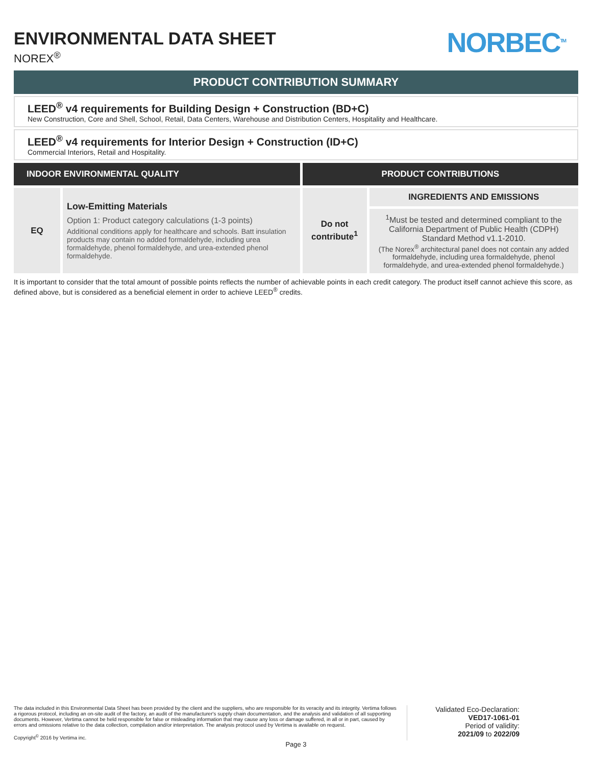NORBEC<sup>TM</sup>
ENVIRONMENTAL DATA SHEET
NOREX<sup>®</sup>
PRODUCT CONTRIBUTION SUMMARY
LEED<sup>®</sup> v4 requirements for Building Design + Construction (BD+C)
New Construction, Core and Shell, School, Retail, Data Centers, Warehouse and Distribution Centers, Hospitality and Healthcare.
LEED<sup>®</sup> v4 requirements for Interior Design + Construction (ID+C)
Commercial Interiors, Retail and Hospitality.
| INDOOR ENVIRONMENTAL QUALITY | | PRODUCT CONTRIBUTIONS | |
| --- | --- | --- | --- |
| EQ | Low-Emitting Materials Option 1: Product category calculations (1-3 points) Additional conditions apply for healthcare and schools. Batt insulation products may contain no added formaldehyde, including urea formaldehyde, phenol formaldehyde, and urea-extended phenol formaldehyde. | Do not contribute<sup>1</sup> | INGREDIENTS AND EMISSIONS |
| | | | <sup>1</sup> Must be tested and determined compliant to the California Department of Public Health (CDPH) Standard Method v1.1-2010. (The Norex<sup>®</sup> architectural panel does not contain any added formaldehyde, including urea formaldehyde, phenol formaldehyde, and urea-extended phenol formaldehyde.) |
It is important to consider that the total amount of possible points reflects the number of achievable points in each credit category. The product itself cannot achieve this score, as defined above, but is considered as a beneficial element in order to achieve LEED<sup>®</sup> credits.
The data included in this Environmental Data Sheet has been provided by the client and the suppliers, who are responsible for its veracity and its integrity. Vertima follows a rigorous protocol, including an on-site audit of the factory, an audit of the manufacturer's supply chain documentation, and the analysis and validation of all supporting documents. However, Vertima cannot be held responsible for false or misleading information that may cause any loss or damage suffered, in all or in part, caused by errors and omissions relative to the data collection, compilation and/or interpretation. The analysis protocol used by Vertima is available on request.
Copyright<sup>©</sup> 2016 by Vertima inc.
Validated Eco-Declaration:
VED17-1061-01
Period of validity:
2021/09 to 2022/09
Page 3